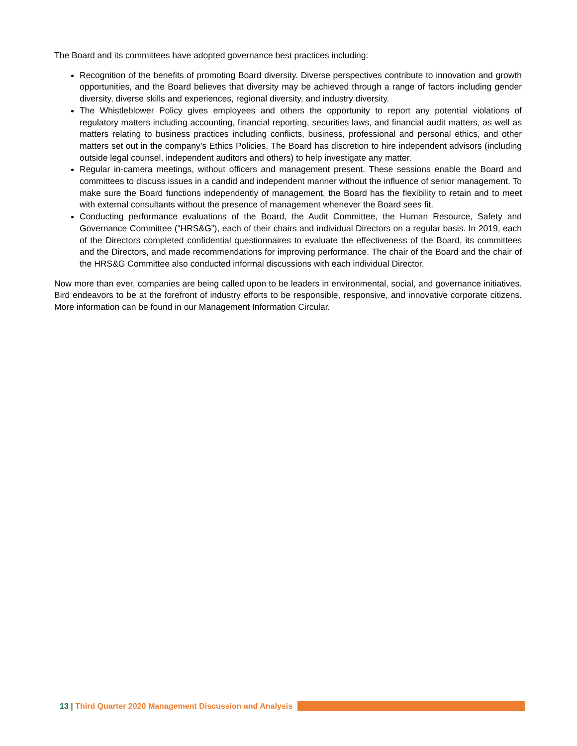The Board and its committees have adopted governance best practices including:
Recognition of the benefits of promoting Board diversity. Diverse perspectives contribute to innovation and growth opportunities, and the Board believes that diversity may be achieved through a range of factors including gender diversity, diverse skills and experiences, regional diversity, and industry diversity.
The Whistleblower Policy gives employees and others the opportunity to report any potential violations of regulatory matters including accounting, financial reporting, securities laws, and financial audit matters, as well as matters relating to business practices including conflicts, business, professional and personal ethics, and other matters set out in the company’s Ethics Policies. The Board has discretion to hire independent advisors (including outside legal counsel, independent auditors and others) to help investigate any matter.
Regular in-camera meetings, without officers and management present. These sessions enable the Board and committees to discuss issues in a candid and independent manner without the influence of senior management. To make sure the Board functions independently of management, the Board has the flexibility to retain and to meet with external consultants without the presence of management whenever the Board sees fit.
Conducting performance evaluations of the Board, the Audit Committee, the Human Resource, Safety and Governance Committee (“HRS&G”), each of their chairs and individual Directors on a regular basis. In 2019, each of the Directors completed confidential questionnaires to evaluate the effectiveness of the Board, its committees and the Directors, and made recommendations for improving performance. The chair of the Board and the chair of the HRS&G Committee also conducted informal discussions with each individual Director.
Now more than ever, companies are being called upon to be leaders in environmental, social, and governance initiatives. Bird endeavors to be at the forefront of industry efforts to be responsible, responsive, and innovative corporate citizens. More information can be found in our Management Information Circular.
13 | Third Quarter 2020 Management Discussion and Analysis